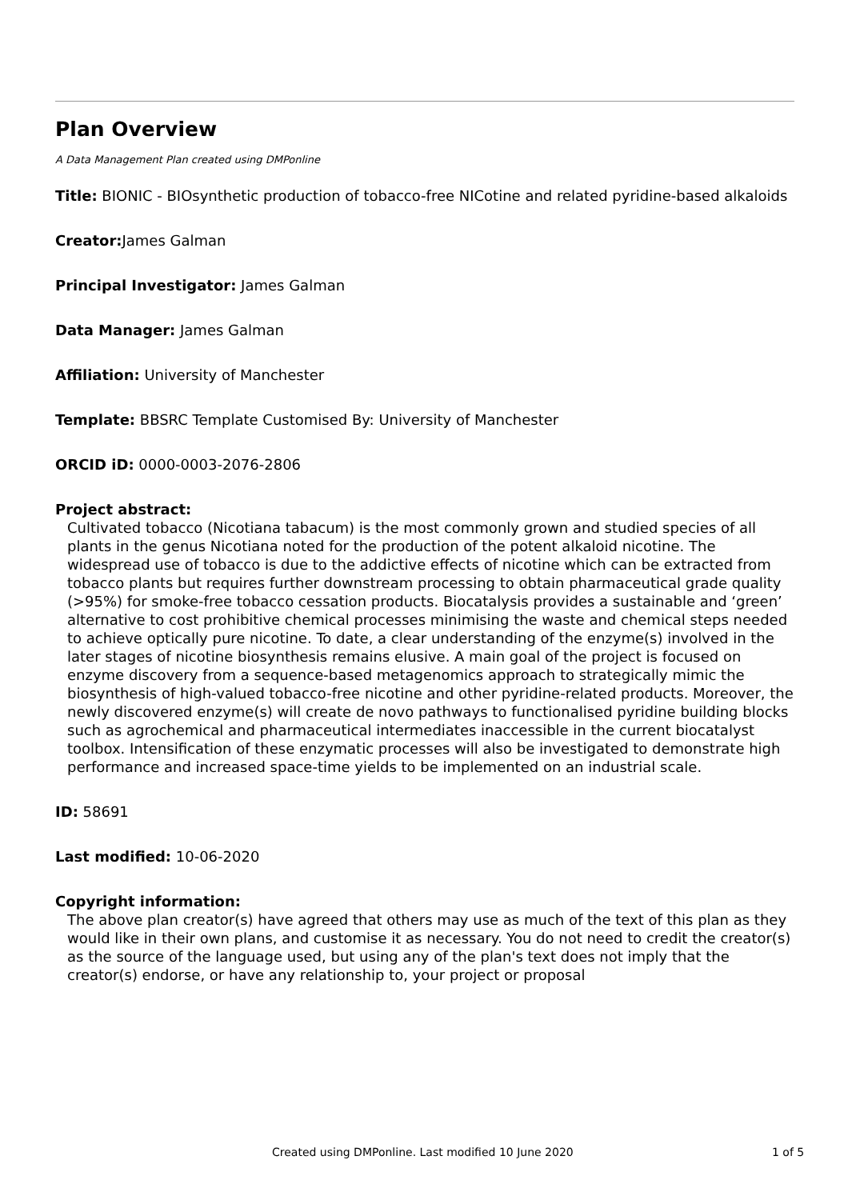Plan Overview
A Data Management Plan created using DMPonline
Title: BIONIC - BIOsynthetic production of tobacco-free NICotine and related pyridine-based alkaloids
Creator: James Galman
Principal Investigator: James Galman
Data Manager: James Galman
Affiliation: University of Manchester
Template: BBSRC Template Customised By: University of Manchester
ORCID iD: 0000-0003-2076-2806
Project abstract:
Cultivated tobacco (Nicotiana tabacum) is the most commonly grown and studied species of all plants in the genus Nicotiana noted for the production of the potent alkaloid nicotine. The widespread use of tobacco is due to the addictive effects of nicotine which can be extracted from tobacco plants but requires further downstream processing to obtain pharmaceutical grade quality (>95%) for smoke-free tobacco cessation products. Biocatalysis provides a sustainable and ‘green’ alternative to cost prohibitive chemical processes minimising the waste and chemical steps needed to achieve optically pure nicotine. To date, a clear understanding of the enzyme(s) involved in the later stages of nicotine biosynthesis remains elusive. A main goal of the project is focused on enzyme discovery from a sequence-based metagenomics approach to strategically mimic the biosynthesis of high-valued tobacco-free nicotine and other pyridine-related products. Moreover, the newly discovered enzyme(s) will create de novo pathways to functionalised pyridine building blocks such as agrochemical and pharmaceutical intermediates inaccessible in the current biocatalyst toolbox. Intensification of these enzymatic processes will also be investigated to demonstrate high performance and increased space-time yields to be implemented on an industrial scale.
ID: 58691
Last modified: 10-06-2020
Copyright information:
The above plan creator(s) have agreed that others may use as much of the text of this plan as they would like in their own plans, and customise it as necessary. You do not need to credit the creator(s) as the source of the language used, but using any of the plan's text does not imply that the creator(s) endorse, or have any relationship to, your project or proposal
Created using DMPonline. Last modified 10 June 2020 1 of 5